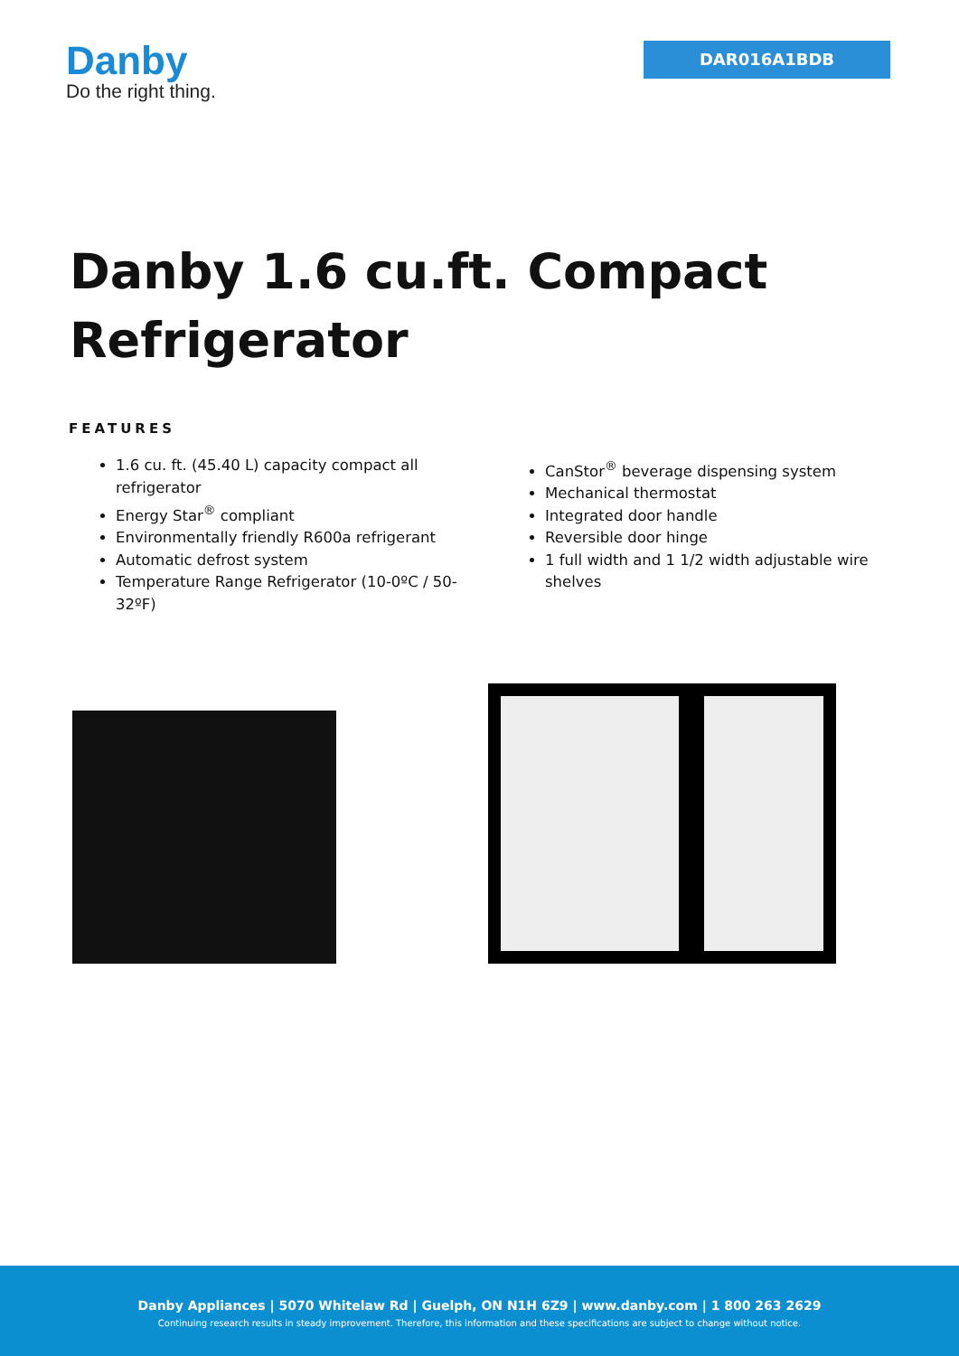Danby
Do the right thing.
DAR016A1BDB
Danby 1.6 cu.ft. Compact Refrigerator
FEATURES
1.6 cu. ft. (45.40 L) capacity compact all refrigerator
Energy Star<sup>®</sup> compliant
Environmentally friendly R600a refrigerant
Automatic defrost system
Temperature Range Refrigerator (10-0ºC / 50-32ºF)
CanStor<sup>®</sup> beverage dispensing system
Mechanical thermostat
Integrated door handle
Reversible door hinge
1 full width and 1 1/2 width adjustable wire shelves
Danby Appliances | 5070 Whitelaw Rd | Guelph, ON N1H 6Z9 | www.danby.com | 1 800 263 2629
Continuing research results in steady improvement. Therefore, this information and these specifications are subject to change without notice.